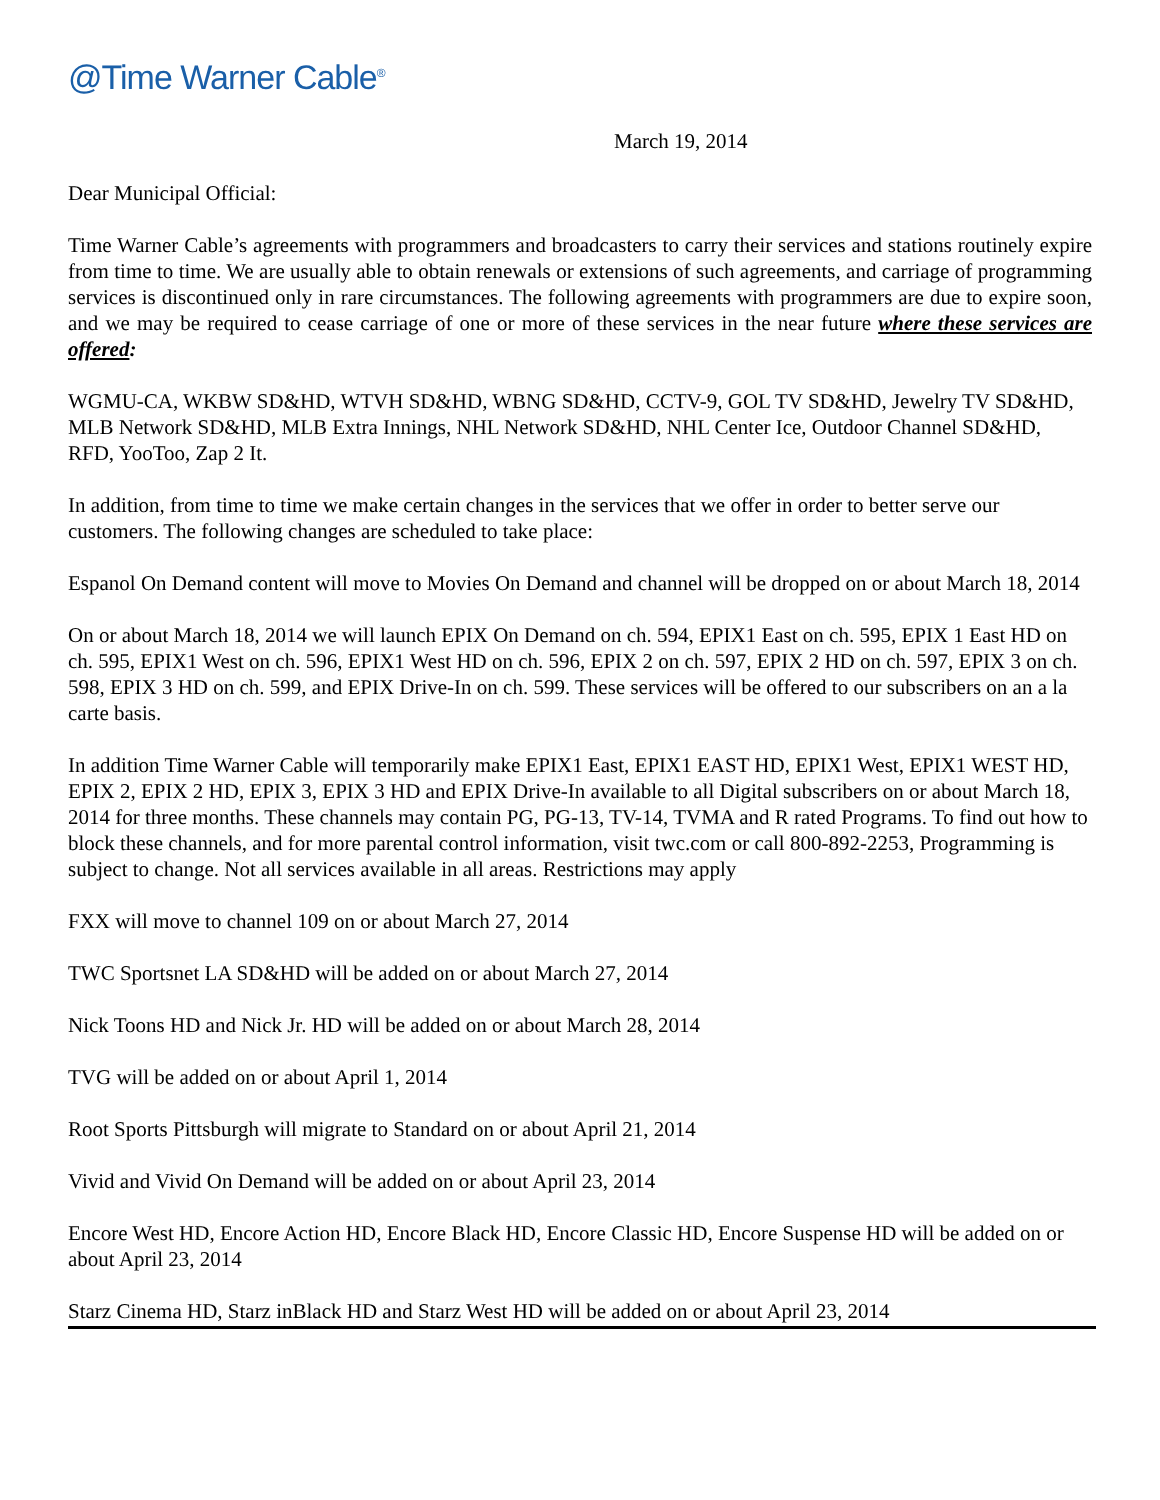@Time Warner Cable<sup>®</sup>
March 19, 2014
Dear Municipal Official:
Time Warner Cable’s agreements with programmers and broadcasters to carry their services and stations routinely expire from time to time. We are usually able to obtain renewals or extensions of such agreements, and carriage of programming services is discontinued only in rare circumstances. The following agreements with programmers are due to expire soon, and we may be required to cease carriage of one or more of these services in the near future where these services are offered:
WGMU-CA, WKBW SD&HD, WTVH SD&HD, WBNG SD&HD, CCTV-9, GOL TV SD&HD, Jewelry TV SD&HD, MLB Network SD&HD, MLB Extra Innings, NHL Network SD&HD, NHL Center Ice, Outdoor Channel SD&HD, RFD, YooToo, Zap 2 It.
In addition, from time to time we make certain changes in the services that we offer in order to better serve our customers. The following changes are scheduled to take place:
Espanol On Demand content will move to Movies On Demand and channel will be dropped on or about March 18, 2014
On or about March 18, 2014 we will launch EPIX On Demand on ch. 594, EPIX1 East on ch. 595, EPIX 1 East HD on ch. 595, EPIX1 West on ch. 596, EPIX1 West HD on ch. 596, EPIX 2 on ch. 597, EPIX 2 HD on ch. 597, EPIX 3 on ch. 598, EPIX 3 HD on ch. 599, and EPIX Drive-In on ch. 599. These services will be offered to our subscribers on an a la carte basis.
In addition Time Warner Cable will temporarily make EPIX1 East, EPIX1 EAST HD, EPIX1 West, EPIX1 WEST HD, EPIX 2, EPIX 2 HD, EPIX 3, EPIX 3 HD and EPIX Drive-In available to all Digital subscribers on or about March 18, 2014 for three months. These channels may contain PG, PG-13, TV-14, TVMA and R rated Programs. To find out how to block these channels, and for more parental control information, visit twc.com or call 800-892-2253, Programming is subject to change. Not all services available in all areas. Restrictions may apply
FXX will move to channel 109 on or about March 27, 2014
TWC Sportsnet LA SD&HD will be added on or about March 27, 2014
Nick Toons HD and Nick Jr. HD will be added on or about March 28, 2014
TVG will be added on or about April 1, 2014
Root Sports Pittsburgh will migrate to Standard on or about April 21, 2014
Vivid and Vivid On Demand will be added on or about April 23, 2014
Encore West HD, Encore Action HD, Encore Black HD, Encore Classic HD, Encore Suspense HD will be added on or about April 23, 2014
Starz Cinema HD, Starz inBlack HD and Starz West HD will be added on or about April 23, 2014